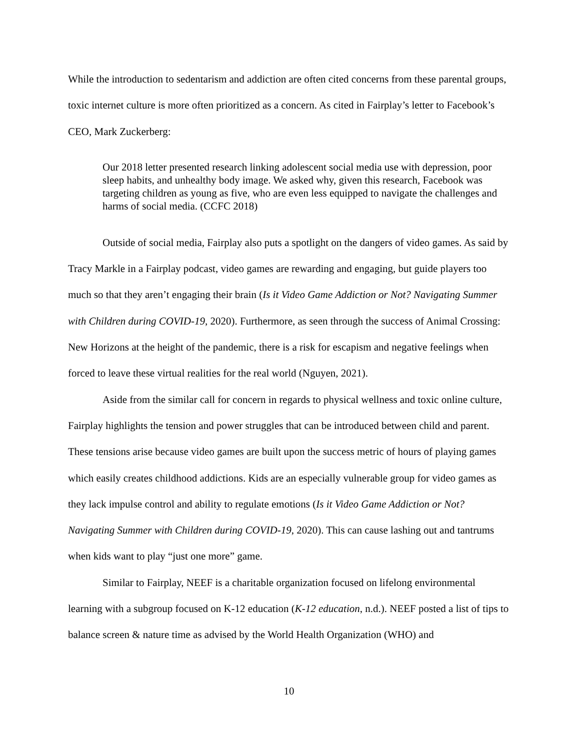While the introduction to sedentarism and addiction are often cited concerns from these parental groups, toxic internet culture is more often prioritized as a concern. As cited in Fairplay’s letter to Facebook’s CEO, Mark Zuckerberg:
Our 2018 letter presented research linking adolescent social media use with depression, poor sleep habits, and unhealthy body image. We asked why, given this research, Facebook was targeting children as young as five, who are even less equipped to navigate the challenges and harms of social media. (CCFC 2018)
Outside of social media, Fairplay also puts a spotlight on the dangers of video games. As said by Tracy Markle in a Fairplay podcast, video games are rewarding and engaging, but guide players too much so that they aren’t engaging their brain (Is it Video Game Addiction or Not? Navigating Summer with Children during COVID-19, 2020). Furthermore, as seen through the success of Animal Crossing: New Horizons at the height of the pandemic, there is a risk for escapism and negative feelings when forced to leave these virtual realities for the real world (Nguyen, 2021).
Aside from the similar call for concern in regards to physical wellness and toxic online culture, Fairplay highlights the tension and power struggles that can be introduced between child and parent. These tensions arise because video games are built upon the success metric of hours of playing games which easily creates childhood addictions. Kids are an especially vulnerable group for video games as they lack impulse control and ability to regulate emotions (Is it Video Game Addiction or Not? Navigating Summer with Children during COVID-19, 2020). This can cause lashing out and tantrums when kids want to play “just one more” game.
Similar to Fairplay, NEEF is a charitable organization focused on lifelong environmental learning with a subgroup focused on K-12 education (K-12 education, n.d.). NEEF posted a list of tips to balance screen & nature time as advised by the World Health Organization (WHO) and
10